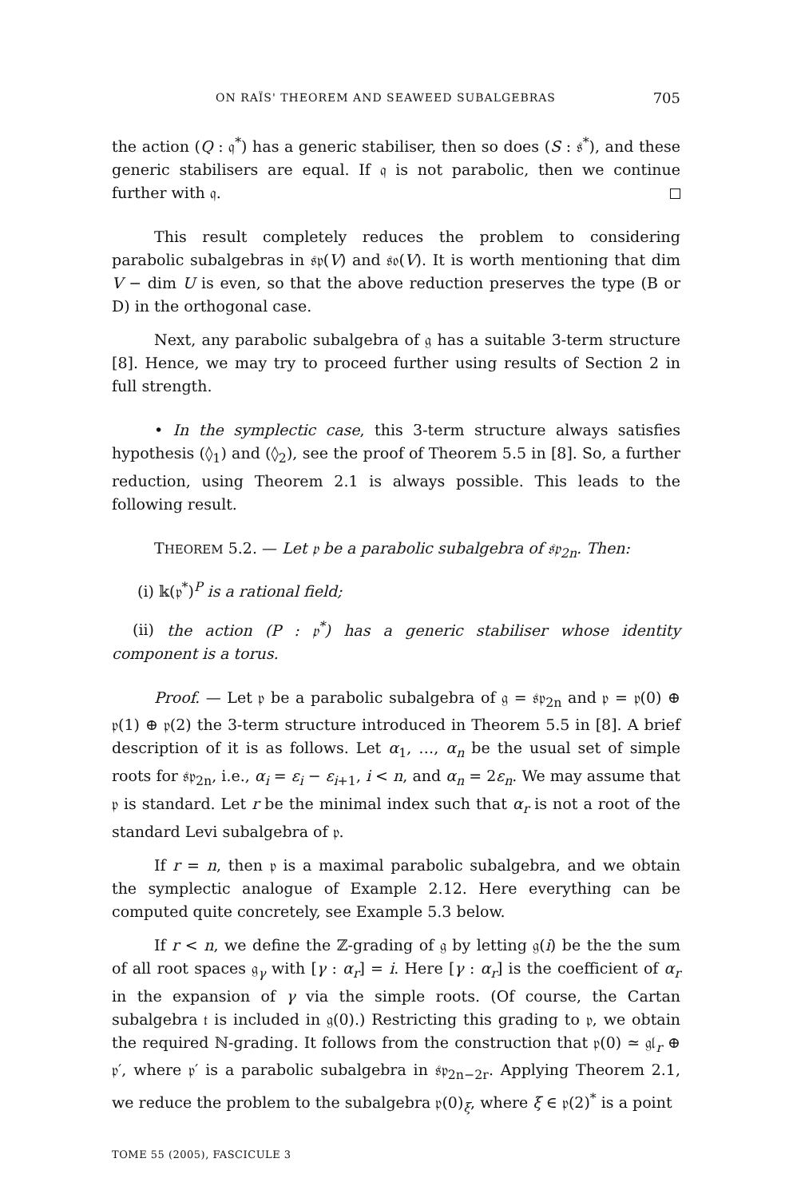ON RAÏS' THEOREM AND SEAWEED SUBALGEBRAS 705
the action (Q : 𝔮<sup>*</sup>) has a generic stabiliser, then so does (S : 𝔰<sup>*</sup>), and these generic stabilisers are equal. If 𝔮 is not parabolic, then we continue further with 𝔮.
This result completely reduces the problem to considering parabolic subalgebras in 𝔰𝔭(V) and 𝔰𝔬(V). It is worth mentioning that dim V − dim U is even, so that the above reduction preserves the type (B or D) in the orthogonal case.
Next, any parabolic subalgebra of 𝔤 has a suitable 3-term structure [8]. Hence, we may try to proceed further using results of Section 2 in full strength.
• In the symplectic case, this 3-term structure always satisfies hypothesis (◊<sub>1</sub>) and (◊<sub>2</sub>), see the proof of Theorem 5.5 in [8]. So, a further reduction, using Theorem 2.1 is always possible. This leads to the following result.
THEOREM 5.2. — Let 𝔭 be a parabolic subalgebra of 𝔰𝔭<sub>2n</sub>. Then:
(i) 𝕜(𝔭<sup>*</sup>)<sup>P</sup> is a rational field;
(ii) the action (P : 𝔭<sup>*</sup>) has a generic stabiliser whose identity component is a torus.
Proof. — Let 𝔭 be a parabolic subalgebra of 𝔤 = 𝔰𝔭<sub>2n</sub> and 𝔭 = 𝔭(0) ⊕ 𝔭(1) ⊕ 𝔭(2) the 3-term structure introduced in Theorem 5.5 in [8]. A brief description of it is as follows. Let α<sub>1</sub>, …, α<sub>n</sub> be the usual set of simple roots for 𝔰𝔭<sub>2n</sub>, i.e., α<sub>i</sub> = ε<sub>i</sub> − ε<sub>i+1</sub>, i < n, and α<sub>n</sub> = 2ε<sub>n</sub>. We may assume that 𝔭 is standard. Let r be the minimal index such that α<sub>r</sub> is not a root of the standard Levi subalgebra of 𝔭.
If r = n, then 𝔭 is a maximal parabolic subalgebra, and we obtain the symplectic analogue of Example 2.12. Here everything can be computed quite concretely, see Example 5.3 below.
If r < n, we define the ℤ-grading of 𝔤 by letting 𝔤(i) be the the sum of all root spaces 𝔤<sub>γ</sub> with [γ : α<sub>r</sub>] = i. Here [γ : α<sub>r</sub>] is the coefficient of α<sub>r</sub> in the expansion of γ via the simple roots. (Of course, the Cartan subalgebra 𝔱 is included in 𝔤(0).) Restricting this grading to 𝔭, we obtain the required ℕ-grading. It follows from the construction that 𝔭(0) ≃ 𝔤𝔩<sub>r</sub> ⊕ 𝔭′, where 𝔭′ is a parabolic subalgebra in 𝔰𝔭<sub>2n−2r</sub>. Applying Theorem 2.1, we reduce the problem to the subalgebra 𝔭(0)<sub>ξ</sub>, where ξ ∈ 𝔭(2)<sup>*</sup> is a point
TOME 55 (2005), FASCICULE 3